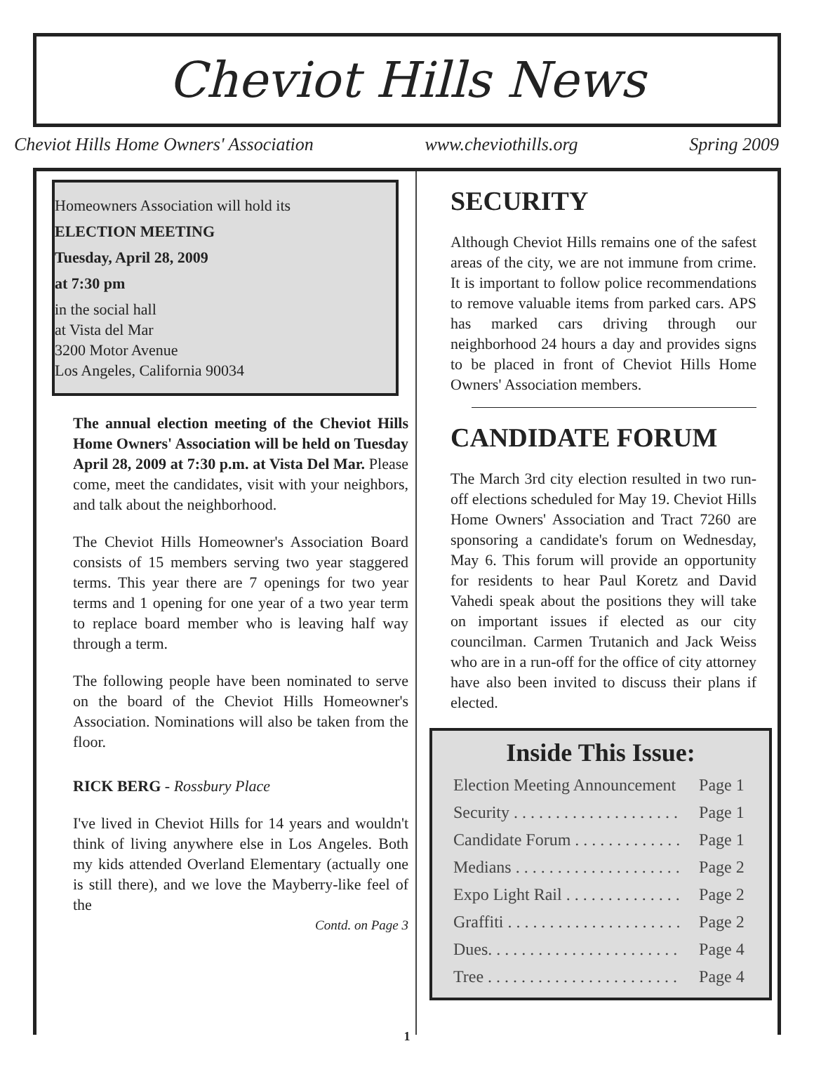Cheviot Hills News
Cheviot Hills Home Owners' Association www.cheviothills.org Spring 2009
Homeowners Association will hold its
ELECTION MEETING
Tuesday, April 28, 2009
at 7:30 pm
in the social hall
at Vista del Mar
3200 Motor Avenue
Los Angeles, California 90034
The annual election meeting of the Cheviot Hills Home Owners' Association will be held on Tuesday April 28, 2009 at 7:30 p.m. at Vista Del Mar. Please come, meet the candidates, visit with your neighbors, and talk about the neighborhood.
The Cheviot Hills Homeowner's Association Board consists of 15 members serving two year staggered terms. This year there are 7 openings for two year terms and 1 opening for one year of a two year term to replace board member who is leaving half way through a term.
The following people have been nominated to serve on the board of the Cheviot Hills Homeowner's Association. Nominations will also be taken from the floor.
RICK BERG - Rossbury Place
I've lived in Cheviot Hills for 14 years and wouldn't think of living anywhere else in Los Angeles. Both my kids attended Overland Elementary (actually one is still there), and we love the Mayberry-like feel of the
Contd. on Page 3
SECURITY
Although Cheviot Hills remains one of the safest areas of the city, we are not immune from crime. It is important to follow police recommendations to remove valuable items from parked cars. APS has marked cars driving through our neighborhood 24 hours a day and provides signs to be placed in front of Cheviot Hills Home Owners' Association members.
CANDIDATE FORUM
The March 3rd city election resulted in two run-off elections scheduled for May 19. Cheviot Hills Home Owners' Association and Tract 7260 are sponsoring a candidate's forum on Wednesday, May 6. This forum will provide an opportunity for residents to hear Paul Koretz and David Vahedi speak about the positions they will take on important issues if elected as our city councilman. Carmen Trutanich and Jack Weiss who are in a run-off for the office of city attorney have also been invited to discuss their plans if elected.
Inside This Issue:
| Election Meeting Announcement | Page 1 |
| Security . . . . . . . . . . . . . . . . . . . . | Page 1 |
| Candidate Forum . . . . . . . . . . . . . | Page 1 |
| Medians . . . . . . . . . . . . . . . . . . . . | Page 2 |
| Expo Light Rail . . . . . . . . . . . . . . | Page 2 |
| Graffiti . . . . . . . . . . . . . . . . . . . . . | Page 2 |
| Dues. . . . . . . . . . . . . . . . . . . . . . . | Page 4 |
| Tree . . . . . . . . . . . . . . . . . . . . . . . | Page 4 |
1